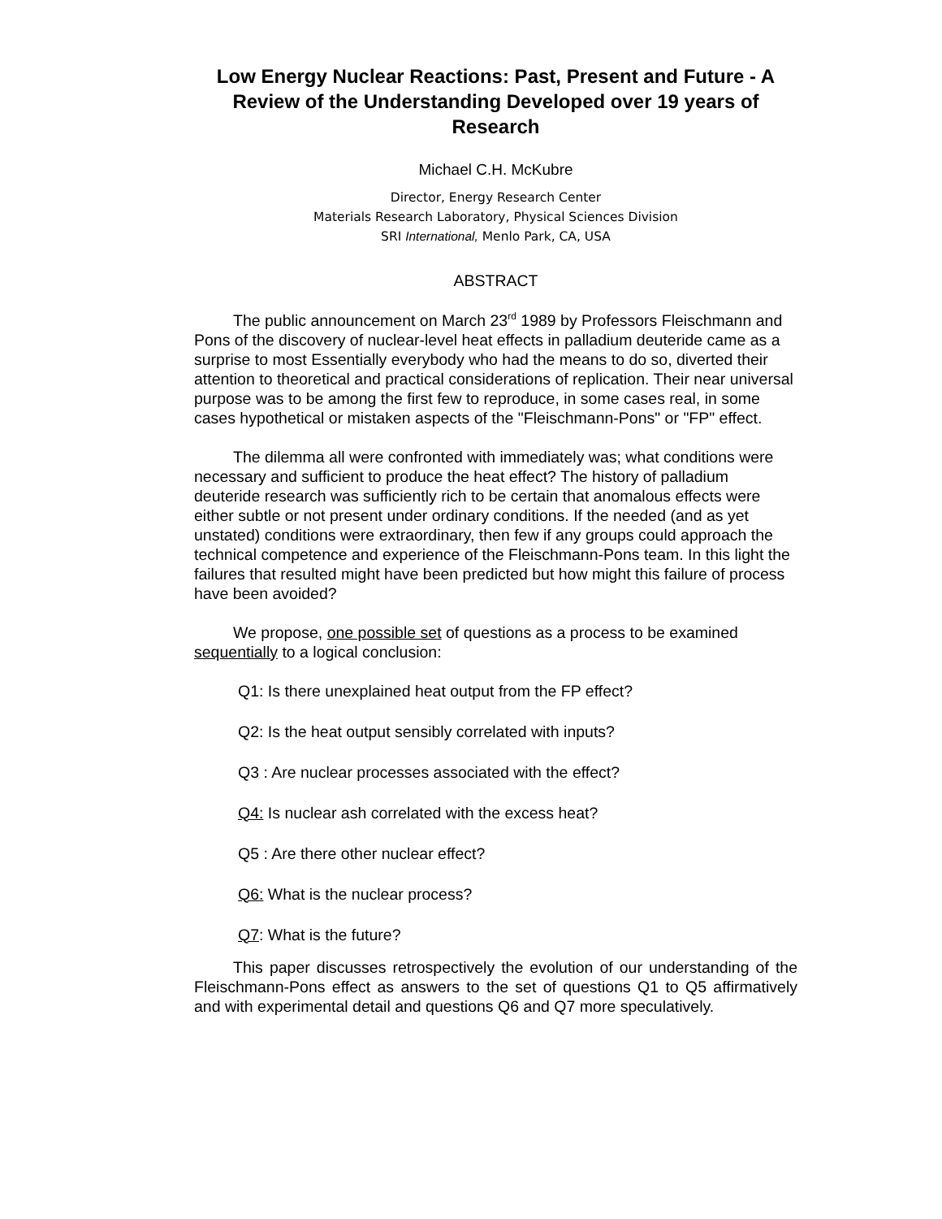Low Energy Nuclear Reactions: Past, Present and Future - A Review of the Understanding Developed over 19 years of Research
Michael C.H. McKubre
Director, Energy Research Center
Materials Research Laboratory, Physical Sciences Division
SRI International, Menlo Park, CA, USA
ABSTRACT
The public announcement on March 23<sup>rd</sup> 1989 by Professors Fleischmann and Pons of the discovery of nuclear-level heat effects in palladium deuteride came as a surprise to most Essentially everybody who had the means to do so, diverted their attention to theoretical and practical considerations of replication. Their near universal purpose was to be among the first few to reproduce, in some cases real, in some cases hypothetical or mistaken aspects of the "Fleischmann-Pons" or "FP" effect.
The dilemma all were confronted with immediately was; what conditions were necessary and sufficient to produce the heat effect? The history of palladium deuteride research was sufficiently rich to be certain that anomalous effects were either subtle or not present under ordinary conditions. If the needed (and as yet unstated) conditions were extraordinary, then few if any groups could approach the technical competence and experience of the Fleischmann-Pons team. In this light the failures that resulted might have been predicted but how might this failure of process have been avoided?
We propose, one possible set of questions as a process to be examined sequentially to a logical conclusion:
Q1: Is there unexplained heat output from the FP effect?
Q2: Is the heat output sensibly correlated with inputs?
Q3 : Are nuclear processes associated with the effect?
Q4: Is nuclear ash correlated with the excess heat?
Q5 : Are there other nuclear effect?
Q6: What is the nuclear process?
Q7: What is the future?
This paper discusses retrospectively the evolution of our understanding of the Fleischmann-Pons effect as answers to the set of questions Q1 to Q5 affirmatively and with experimental detail and questions Q6 and Q7 more speculatively.